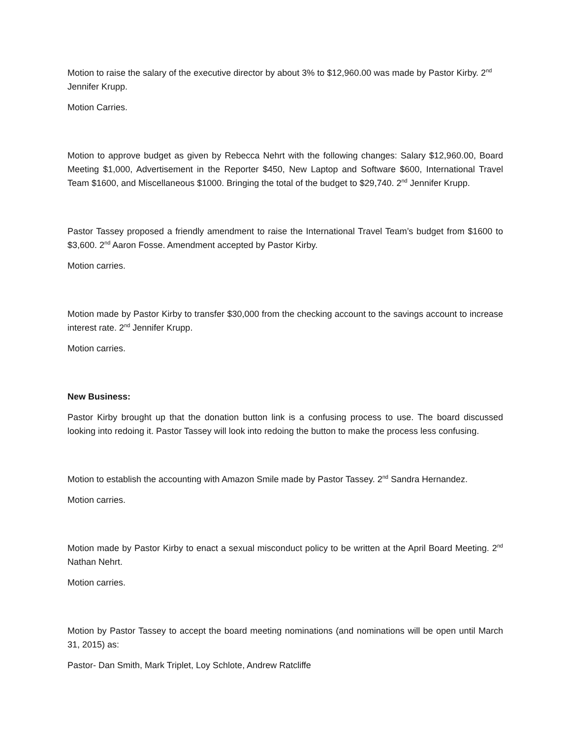Motion to raise the salary of the executive director by about 3% to $12,960.00 was made by Pastor Kirby. 2<sup>nd</sup> Jennifer Krupp.
Motion Carries.
Motion to approve budget as given by Rebecca Nehrt with the following changes: Salary $12,960.00, Board Meeting $1,000, Advertisement in the Reporter $450, New Laptop and Software $600, International Travel Team $1600, and Miscellaneous $1000. Bringing the total of the budget to $29,740. 2<sup>nd</sup> Jennifer Krupp.
Pastor Tassey proposed a friendly amendment to raise the International Travel Team’s budget from $1600 to $3,600. 2<sup>nd</sup> Aaron Fosse. Amendment accepted by Pastor Kirby.
Motion carries.
Motion made by Pastor Kirby to transfer $30,000 from the checking account to the savings account to increase interest rate. 2<sup>nd</sup> Jennifer Krupp.
Motion carries.
New Business:
Pastor Kirby brought up that the donation button link is a confusing process to use. The board discussed looking into redoing it. Pastor Tassey will look into redoing the button to make the process less confusing.
Motion to establish the accounting with Amazon Smile made by Pastor Tassey. 2<sup>nd</sup> Sandra Hernandez.
Motion carries.
Motion made by Pastor Kirby to enact a sexual misconduct policy to be written at the April Board Meeting. 2<sup>nd</sup> Nathan Nehrt.
Motion carries.
Motion by Pastor Tassey to accept the board meeting nominations (and nominations will be open until March 31, 2015) as:
Pastor- Dan Smith, Mark Triplet, Loy Schlote, Andrew Ratcliffe